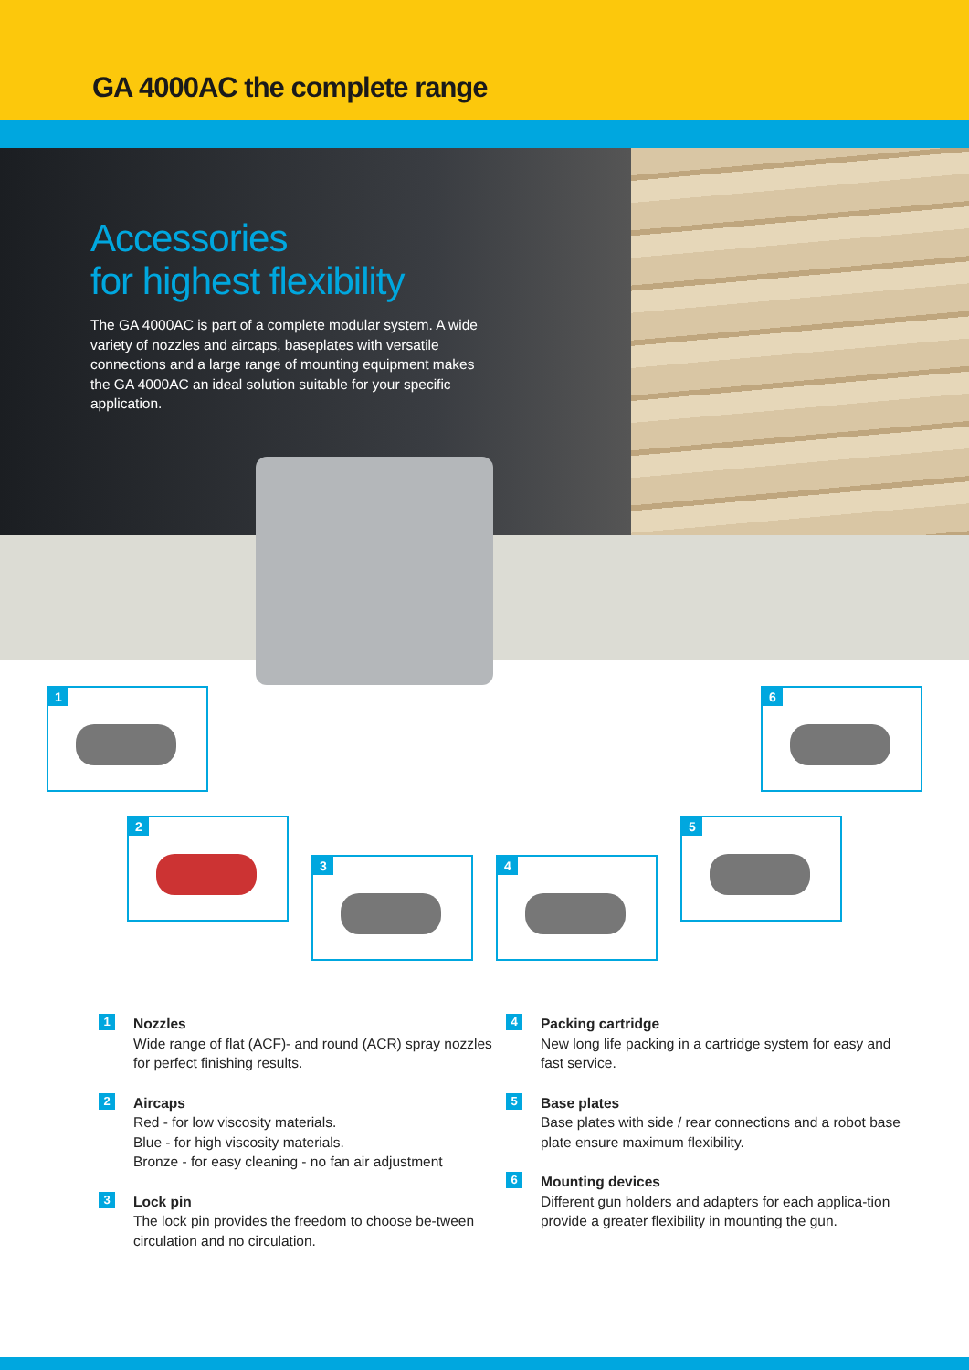GA 4000AC the complete range
Accessories
for highest flexibility
The GA 4000AC is part of a complete modular system. A wide variety of nozzles and aircaps, baseplates with versatile connections and a large range of mounting equipment makes the GA 4000AC an ideal solution suitable for your specific application.
1 6
2
3 4
5
1
Nozzles
Wide range of flat (ACF)- and round (ACR) spray nozzles for perfect finishing results.
2
Aircaps
Red - for low viscosity materials.
Blue - for high viscosity materials.
Bronze - for easy cleaning - no fan air adjustment
3
Lock pin
The lock pin provides the freedom to choose be-tween circulation and no circulation.
4
Packing cartridge
New long life packing in a cartridge system for easy and fast service.
5
Base plates
Base plates with side / rear connections and a robot base plate ensure maximum flexibility.
6
Mounting devices
Different gun holders and adapters for each applica-tion provide a greater flexibility in mounting the gun.